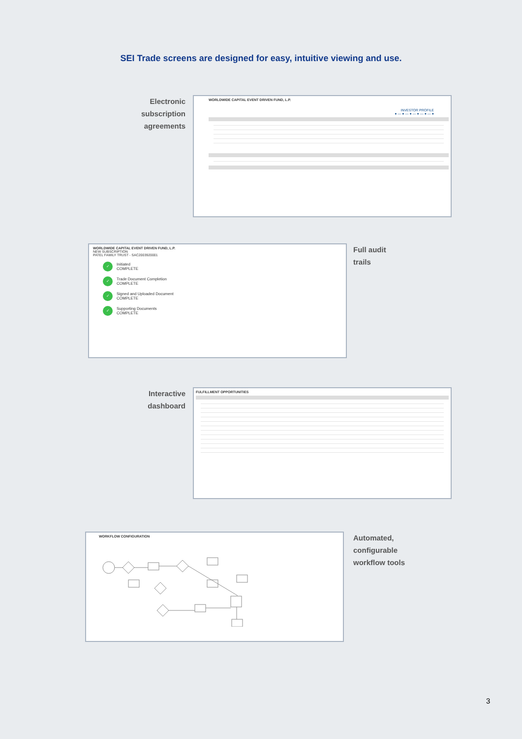SEI Trade screens are designed for easy, intuitive viewing and use.
Electronic subscription agreements
WORLDWIDE CAPITAL EVENT DRIVEN FUND, L.P.
INVESTOR PROFILE
● — ● — ● — ● — ● — ●
WORLDWIDE CAPITAL EVENT DRIVEN FUND, L.P.
NEW SUBSCRIPTION
PATEL FAMILY TRUST - SAC2003920001
✓
Initiated
COMPLETE
✓
Trade Document Completion
COMPLETE
✓
Signed and Uploaded Document
COMPLETE
✓
Supporting Documents
COMPLETE
Full audit
trails
Interactive dashboard
FULFILLMENT OPPORTUNITIES
WORKFLOW CONFIGURATION
Automated,
configurable
workflow tools
3